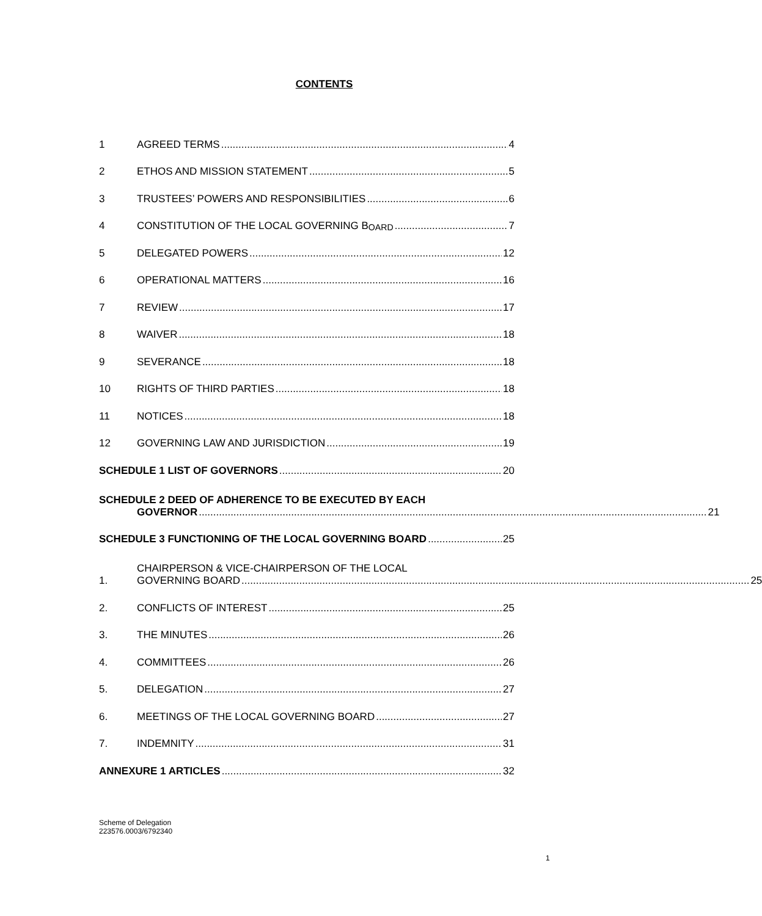CONTENTS
1 AGREED TERMS 4
2 ETHOS AND MISSION STATEMENT 5
3 TRUSTEES’ POWERS AND RESPONSIBILITIES 6
4 CONSTITUTION OF THE LOCAL GOVERNING B OARD 7
5 DELEGATED POWERS 12
6 OPERATIONAL MATTERS 16
7 REVIEW 17
8 WAIVER 18
9 SEVERANCE 18
10 RIGHTS OF THIRD PARTIES 18
11 NOTICES 18
12 GOVERNING LAW AND JURISDICTION 19
SCHEDULE 1 LIST OF GOVERNORS 20
SCHEDULE 2 DEED OF ADHERENCE TO BE EXECUTED BY EACH
GOVERNOR 21
SCHEDULE 3 FUNCTIONING OF THE LOCAL GOVERNING BOARD 25
1.
CHAIRPERSON & VICE-CHAIRPERSON OF THE LOCAL
GOVERNING BOARD 25
2. CONFLICTS OF INTEREST 25
3. THE MINUTES 26
4. COMMITTEES 26
5. DELEGATION 27
6. MEETINGS OF THE LOCAL GOVERNING BOARD 27
7. INDEMNITY 31
ANNEXURE 1 ARTICLES 32
Scheme of Delegation
223576.0003/6792340
1